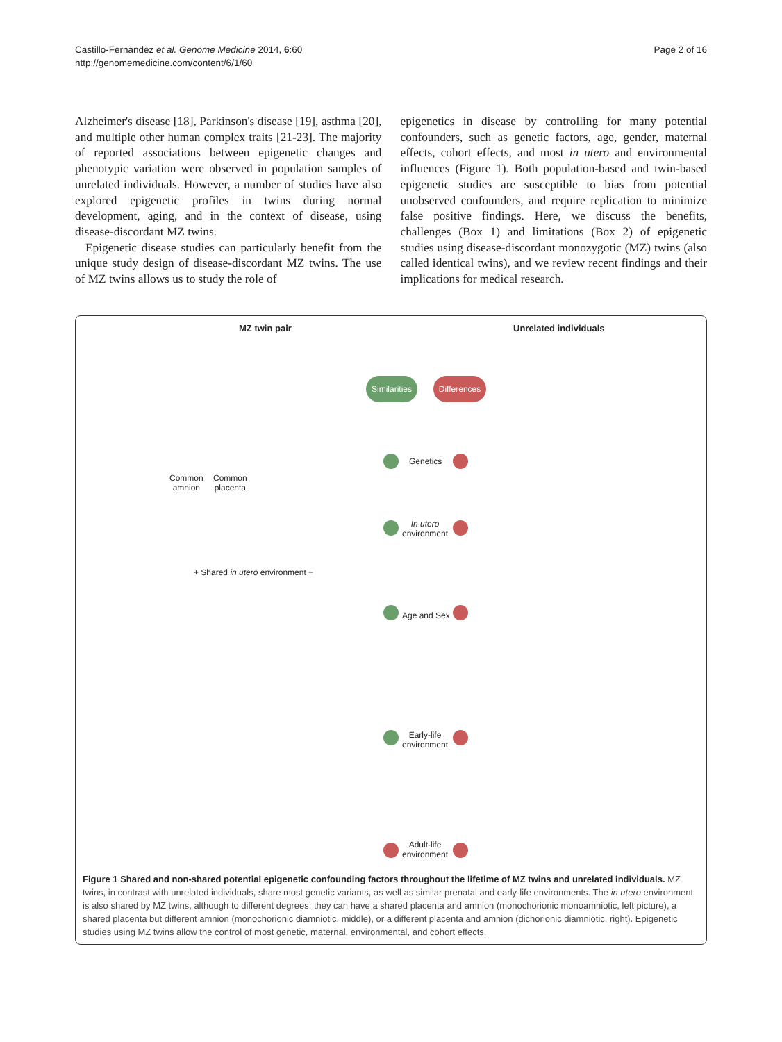Castillo-Fernandez et al. Genome Medicine 2014, 6:60
http://genomemedicine.com/content/6/1/60
Page 2 of 16
Alzheimer's disease [18], Parkinson's disease [19], asthma [20], and multiple other human complex traits [21-23]. The majority of reported associations between epigenetic changes and phenotypic variation were observed in population samples of unrelated individuals. However, a number of studies have also explored epigenetic profiles in twins during normal development, aging, and in the context of disease, using disease-discordant MZ twins.
Epigenetic disease studies can particularly benefit from the unique study design of disease-discordant MZ twins. The use of MZ twins allows us to study the role of
epigenetics in disease by controlling for many potential confounders, such as genetic factors, age, gender, maternal effects, cohort effects, and most in utero and environmental influences (Figure 1). Both population-based and twin-based epigenetic studies are susceptible to bias from potential unobserved confounders, and require replication to minimize false positive findings. Here, we discuss the benefits, challenges (Box 1) and limitations (Box 2) of epigenetic studies using disease-discordant monozygotic (MZ) twins (also called identical twins), and we review recent findings and their implications for medical research.
MZ twin pair Unrelated individuals
Similarities
Differences
Common
amnion
Common
placenta
+ Shared in utero environment −
Genetics
In utero
environment
Age and Sex
Early-life
environment
Adult-life
environment
Figure 1 Shared and non-shared potential epigenetic confounding factors throughout the lifetime of MZ twins and unrelated individuals. MZ twins, in contrast with unrelated individuals, share most genetic variants, as well as similar prenatal and early-life environments. The in utero environment is also shared by MZ twins, although to different degrees: they can have a shared placenta and amnion (monochorionic monoamniotic, left picture), a shared placenta but different amnion (monochorionic diamniotic, middle), or a different placenta and amnion (dichorionic diamniotic, right). Epigenetic studies using MZ twins allow the control of most genetic, maternal, environmental, and cohort effects.